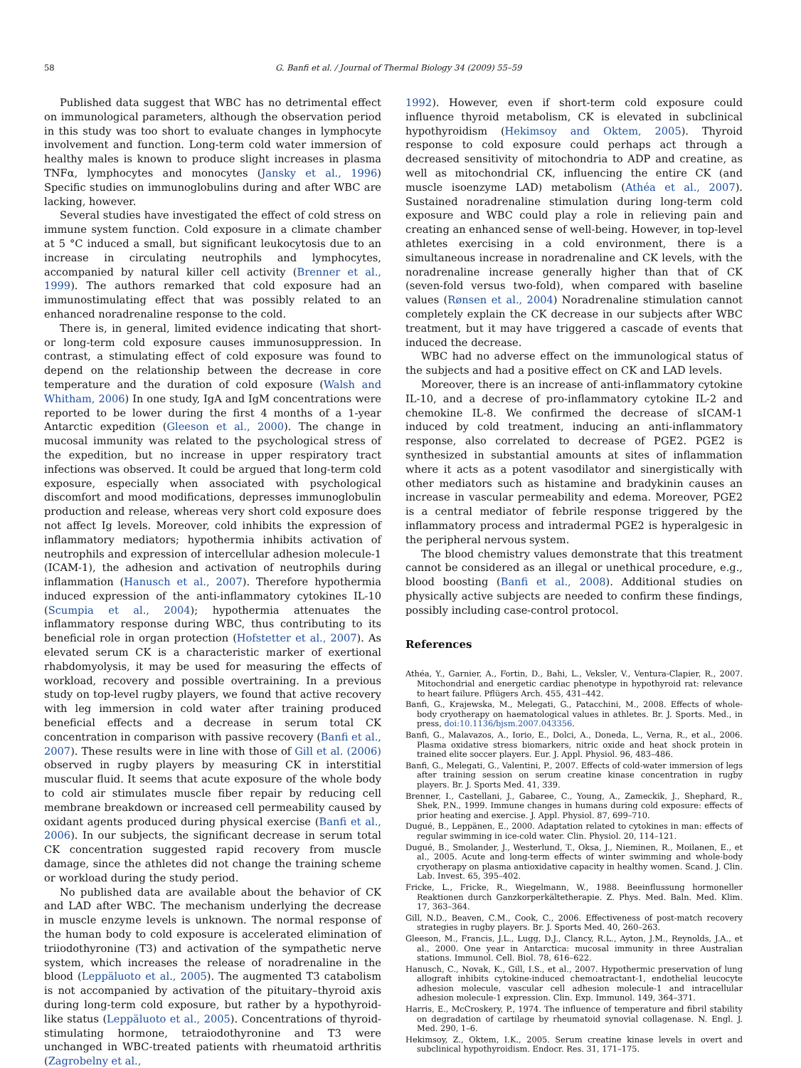58 G. Banfi et al. / Journal of Thermal Biology 34 (2009) 55–59
Published data suggest that WBC has no detrimental effect on immunological parameters, although the observation period in this study was too short to evaluate changes in lymphocyte involvement and function. Long-term cold water immersion of healthy males is known to produce slight increases in plasma TNFα, lymphocytes and monocytes (Jansky et al., 1996) Specific studies on immunoglobulins during and after WBC are lacking, however.
Several studies have investigated the effect of cold stress on immune system function. Cold exposure in a climate chamber at 5 °C induced a small, but significant leukocytosis due to an increase in circulating neutrophils and lymphocytes, accompanied by natural killer cell activity (Brenner et al., 1999). The authors remarked that cold exposure had an immunostimulating effect that was possibly related to an enhanced noradrenaline response to the cold.
There is, in general, limited evidence indicating that short- or long-term cold exposure causes immunosuppression. In contrast, a stimulating effect of cold exposure was found to depend on the relationship between the decrease in core temperature and the duration of cold exposure (Walsh and Whitham, 2006) In one study, IgA and IgM concentrations were reported to be lower during the first 4 months of a 1-year Antarctic expedition (Gleeson et al., 2000). The change in mucosal immunity was related to the psychological stress of the expedition, but no increase in upper respiratory tract infections was observed. It could be argued that long-term cold exposure, especially when associated with psychological discomfort and mood modifications, depresses immunoglobulin production and release, whereas very short cold exposure does not affect Ig levels. Moreover, cold inhibits the expression of inflammatory mediators; hypothermia inhibits activation of neutrophils and expression of intercellular adhesion molecule-1 (ICAM-1), the adhesion and activation of neutrophils during inflammation (Hanusch et al., 2007). Therefore hypothermia induced expression of the anti-inflammatory cytokines IL-10 (Scumpia et al., 2004); hypothermia attenuates the inflammatory response during WBC, thus contributing to its beneficial role in organ protection (Hofstetter et al., 2007). As elevated serum CK is a characteristic marker of exertional rhabdomyolysis, it may be used for measuring the effects of workload, recovery and possible overtraining. In a previous study on top-level rugby players, we found that active recovery with leg immersion in cold water after training produced beneficial effects and a decrease in serum total CK concentration in comparison with passive recovery (Banfi et al., 2007). These results were in line with those of Gill et al. (2006) observed in rugby players by measuring CK in interstitial muscular fluid. It seems that acute exposure of the whole body to cold air stimulates muscle fiber repair by reducing cell membrane breakdown or increased cell permeability caused by oxidant agents produced during physical exercise (Banfi et al., 2006). In our subjects, the significant decrease in serum total CK concentration suggested rapid recovery from muscle damage, since the athletes did not change the training scheme or workload during the study period.
No published data are available about the behavior of CK and LAD after WBC. The mechanism underlying the decrease in muscle enzyme levels is unknown. The normal response of the human body to cold exposure is accelerated elimination of triiodothyronine (T3) and activation of the sympathetic nerve system, which increases the release of noradrenaline in the blood (Leppäluoto et al., 2005). The augmented T3 catabolism is not accompanied by activation of the pituitary–thyroid axis during long-term cold exposure, but rather by a hypothyroid-like status (Leppäluoto et al., 2005). Concentrations of thyroid-stimulating hormone, tetraiodothyronine and T3 were unchanged in WBC-treated patients with rheumatoid arthritis (Zagrobelny et al.,
1992). However, even if short-term cold exposure could influence thyroid metabolism, CK is elevated in subclinical hypothyroidism (Hekimsoy and Oktem, 2005). Thyroid response to cold exposure could perhaps act through a decreased sensitivity of mitochondria to ADP and creatine, as well as mitochondrial CK, influencing the entire CK (and muscle isoenzyme LAD) metabolism (Athéa et al., 2007). Sustained noradrenaline stimulation during long-term cold exposure and WBC could play a role in relieving pain and creating an enhanced sense of well-being. However, in top-level athletes exercising in a cold environment, there is a simultaneous increase in noradrenaline and CK levels, with the noradrenaline increase generally higher than that of CK (seven-fold versus two-fold), when compared with baseline values (Rønsen et al., 2004) Noradrenaline stimulation cannot completely explain the CK decrease in our subjects after WBC treatment, but it may have triggered a cascade of events that induced the decrease.
WBC had no adverse effect on the immunological status of the subjects and had a positive effect on CK and LAD levels.
Moreover, there is an increase of anti-inflammatory cytokine IL-10, and a decrese of pro-inflammatory cytokine IL-2 and chemokine IL-8. We confirmed the decrease of sICAM-1 induced by cold treatment, inducing an anti-inflammatory response, also correlated to decrease of PGE2. PGE2 is synthesized in substantial amounts at sites of inflammation where it acts as a potent vasodilator and sinergistically with other mediators such as histamine and bradykinin causes an increase in vascular permeability and edema. Moreover, PGE2 is a central mediator of febrile response triggered by the inflammatory process and intradermal PGE2 is hyperalgesic in the peripheral nervous system.
The blood chemistry values demonstrate that this treatment cannot be considered as an illegal or unethical procedure, e.g., blood boosting (Banfi et al., 2008). Additional studies on physically active subjects are needed to confirm these findings, possibly including case-control protocol.
References
Athéa, Y., Garnier, A., Fortin, D., Bahi, L., Veksler, V., Ventura-Clapier, R., 2007. Mitochondrial and energetic cardiac phenotype in hypothyroid rat: relevance to heart failure. Pflügers Arch. 455, 431–442.
Banfi, G., Krajewska, M., Melegati, G., Patacchini, M., 2008. Effects of whole-body cryotherapy on haematological values in athletes. Br. J. Sports. Med., in press, doi:10.1136/bjsm.2007.043356.
Banfi, G., Malavazos, A., Iorio, E., Dolci, A., Doneda, L., Verna, R., et al., 2006. Plasma oxidative stress biomarkers, nitric oxide and heat shock protein in trained elite soccer players. Eur. J. Appl. Physiol. 96, 483–486.
Banfi, G., Melegati, G., Valentini, P., 2007. Effects of cold-water immersion of legs after training session on serum creatine kinase concentration in rugby players. Br. J. Sports Med. 41, 339.
Brenner, I., Castellani, J., Gabaree, C., Young, A., Zameckik, J., Shephard, R., Shek, P.N., 1999. Immune changes in humans during cold exposure: effects of prior heating and exercise. J. Appl. Physiol. 87, 699–710.
Dugué, B., Leppänen, E., 2000. Adaptation related to cytokines in man: effects of regular swimming in ice-cold water. Clin. Physiol. 20, 114–121.
Dugué, B., Smolander, J., Westerlund, T., Oksa, J., Nieminen, R., Moilanen, E., et al., 2005. Acute and long-term effects of winter swimming and whole-body cryotherapy on plasma antioxidative capacity in healthy women. Scand. J. Clin. Lab. Invest. 65, 395–402.
Fricke, L., Fricke, R., Wiegelmann, W., 1988. Beeinflussung hormoneller Reaktionen durch Ganzkorperkältetherapie. Z. Phys. Med. Baln. Med. Klim. 17, 363–364.
Gill, N.D., Beaven, C.M., Cook, C., 2006. Effectiveness of post-match recovery strategies in rugby players. Br. J. Sports Med. 40, 260–263.
Gleeson, M., Francis, J.L., Lugg, D.J., Clancy, R.L., Ayton, J.M., Reynolds, J.A., et al., 2000. One year in Antarctica: mucosal immunity in three Australian stations. Immunol. Cell. Biol. 78, 616–622.
Hanusch, C., Novak, K., Gill, I.S., et al., 2007. Hypothermic preservation of lung allograft inhibits cytokine-induced chemoatractant-1, endothelial leucocyte adhesion molecule, vascular cell adhesion molecule-1 and intracellular adhesion molecule-1 expression. Clin. Exp. Immunol. 149, 364–371.
Harris, E., McCroskery, P., 1974. The influence of temperature and fibril stability on degradation of cartilage by rheumatoid synovial collagenase. N. Engl. J. Med. 290, 1–6.
Hekimsoy, Z., Oktem, I.K., 2005. Serum creatine kinase levels in overt and subclinical hypothyroidism. Endocr. Res. 31, 171–175.